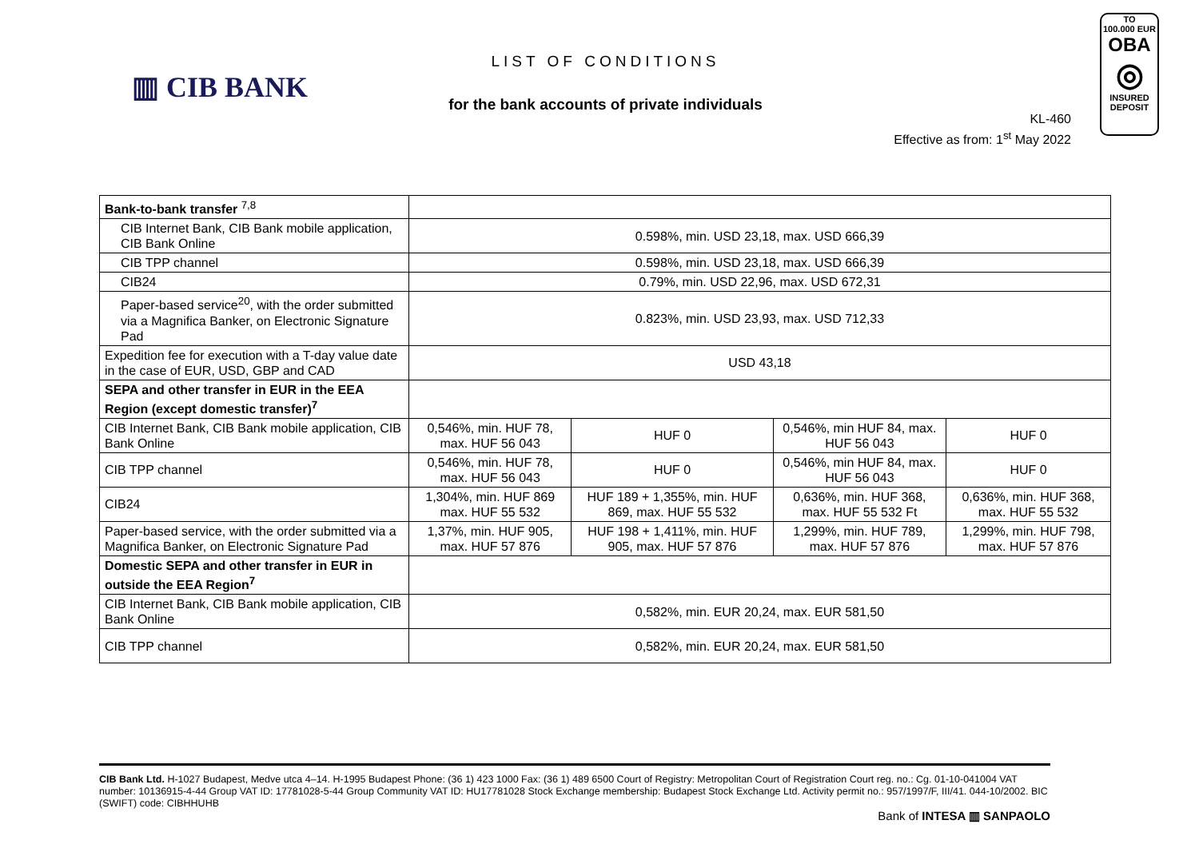▥ CIB BANK
LIST OF CONDITIONS
for the bank accounts of private individuals
KL-460
Effective as from: 1<sup>st</sup> May 2022
TO
100.000 EUR
OBA
◎
INSURED
DEPOSIT
| Bank-to-bank transfer <sup>7,8</sup> | | | | |
| CIB Internet Bank, CIB Bank mobile application, CIB Bank Online | 0.598%, min. USD 23,18, max. USD 666,39 | | | |
| CIB TPP channel | 0.598%, min. USD 23,18, max. USD 666,39 | | | |
| CIB24 | 0.79%, min. USD 22,96, max. USD 672,31 | | | |
| Paper-based service<sup>20</sup>, with the order submitted via a Magnifica Banker, on Electronic Signature Pad | 0.823%, min. USD 23,93, max. USD 712,33 | | | |
| Expedition fee for execution with a T-day value date in the case of EUR, USD, GBP and CAD | USD 43,18 | | | |
| SEPA and other transfer in EUR in the EEA Region (except domestic transfer)<sup>7</sup> | | | | |
| CIB Internet Bank, CIB Bank mobile application, CIB Bank Online | 0,546%, min. HUF 78, max. HUF 56 043 | HUF 0 | 0,546%, min HUF 84, max. HUF 56 043 | HUF 0 |
| CIB TPP channel | 0,546%, min. HUF 78, max. HUF 56 043 | HUF 0 | 0,546%, min HUF 84, max. HUF 56 043 | HUF 0 |
| CIB24 | 1,304%, min. HUF 869 max. HUF 55 532 | HUF 189 + 1,355%, min. HUF 869, max. HUF 55 532 | 0,636%, min. HUF 368, max. HUF 55 532 Ft | 0,636%, min. HUF 368, max. HUF 55 532 |
| Paper-based service, with the order submitted via a Magnifica Banker, on Electronic Signature Pad | 1,37%, min. HUF 905, max. HUF 57 876 | HUF 198 + 1,411%, min. HUF 905, max. HUF 57 876 | 1,299%, min. HUF 789, max. HUF 57 876 | 1,299%, min. HUF 798, max. HUF 57 876 |
| Domestic SEPA and other transfer in EUR in outside the EEA Region<sup>7</sup> | | | | |
| CIB Internet Bank, CIB Bank mobile application, CIB Bank Online | 0,582%, min. EUR 20,24, max. EUR 581,50 | | | |
| CIB TPP channel | 0,582%, min. EUR 20,24, max. EUR 581,50 | | | |
CIB Bank Ltd. H-1027 Budapest, Medve utca 4–14. H-1995 Budapest Phone: (36 1) 423 1000 Fax: (36 1) 489 6500 Court of Registry: Metropolitan Court of Registration Court reg. no.: Cg. 01-10-041004 VAT number: 10136915-4-44 Group VAT ID: 17781028-5-44 Group Community VAT ID: HU17781028 Stock Exchange membership: Budapest Stock Exchange Ltd. Activity permit no.: 957/1997/F, III/41. 044-10/2002. BIC (SWIFT) code: CIBHHUHB
Bank of INTESA ▥ SANPAOLO